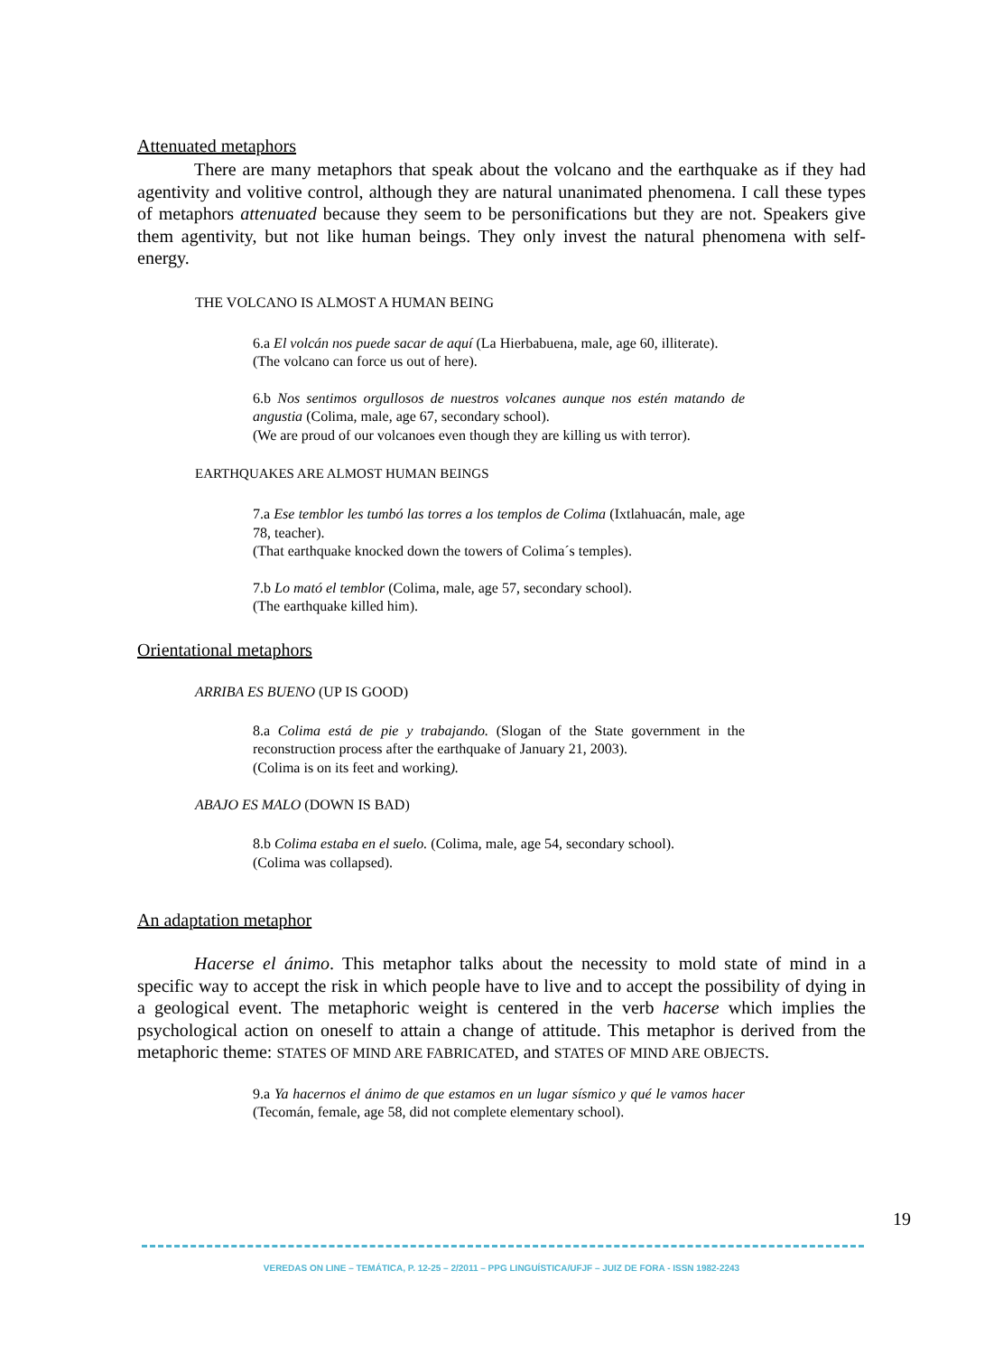Attenuated metaphors
There are many metaphors that speak about the volcano and the earthquake as if they had agentivity and volitive control, although they are natural unanimated phenomena. I call these types of metaphors attenuated because they seem to be personifications but they are not. Speakers give them agentivity, but not like human beings. They only invest the natural phenomena with self-energy.
THE VOLCANO IS ALMOST A HUMAN BEING
6.a El volcán nos puede sacar de aquí (La Hierbabuena, male, age 60, illiterate).
(The volcano can force us out of here).
6.b Nos sentimos orgullosos de nuestros volcanes aunque nos estén matando de angustia (Colima, male, age 67, secondary school).
(We are proud of our volcanoes even though they are killing us with terror).
EARTHQUAKES ARE ALMOST HUMAN BEINGS
7.a Ese temblor les tumbó las torres a los templos de Colima (Ixtlahuacán, male, age 78, teacher).
(That earthquake knocked down the towers of Colima´s temples).
7.b Lo mató el temblor (Colima, male, age 57, secondary school).
(The earthquake killed him).
Orientational metaphors
ARRIBA ES BUENO (UP IS GOOD)
8.a Colima está de pie y trabajando. (Slogan of the State government in the reconstruction process after the earthquake of January 21, 2003).
(Colima is on its feet and working).
ABAJO ES MALO (DOWN IS BAD)
8.b Colima estaba en el suelo. (Colima, male, age 54, secondary school).
(Colima was collapsed).
An adaptation metaphor
Hacerse el ánimo. This metaphor talks about the necessity to mold state of mind in a specific way to accept the risk in which people have to live and to accept the possibility of dying in a geological event. The metaphoric weight is centered in the verb hacerse which implies the psychological action on oneself to attain a change of attitude. This metaphor is derived from the metaphoric theme: STATES OF MIND ARE FABRICATED, and STATES OF MIND ARE OBJECTS.
9.a Ya hacernos el ánimo de que estamos en un lugar sísmico y qué le vamos hacer (Tecomán, female, age 58, did not complete elementary school).
19
VEREDAS ON LINE – TEMÁTICA, P. 12-25 – 2/2011 – PPG LINGUÍSTICA/UFJF – JUIZ DE FORA - ISSN 1982-2243